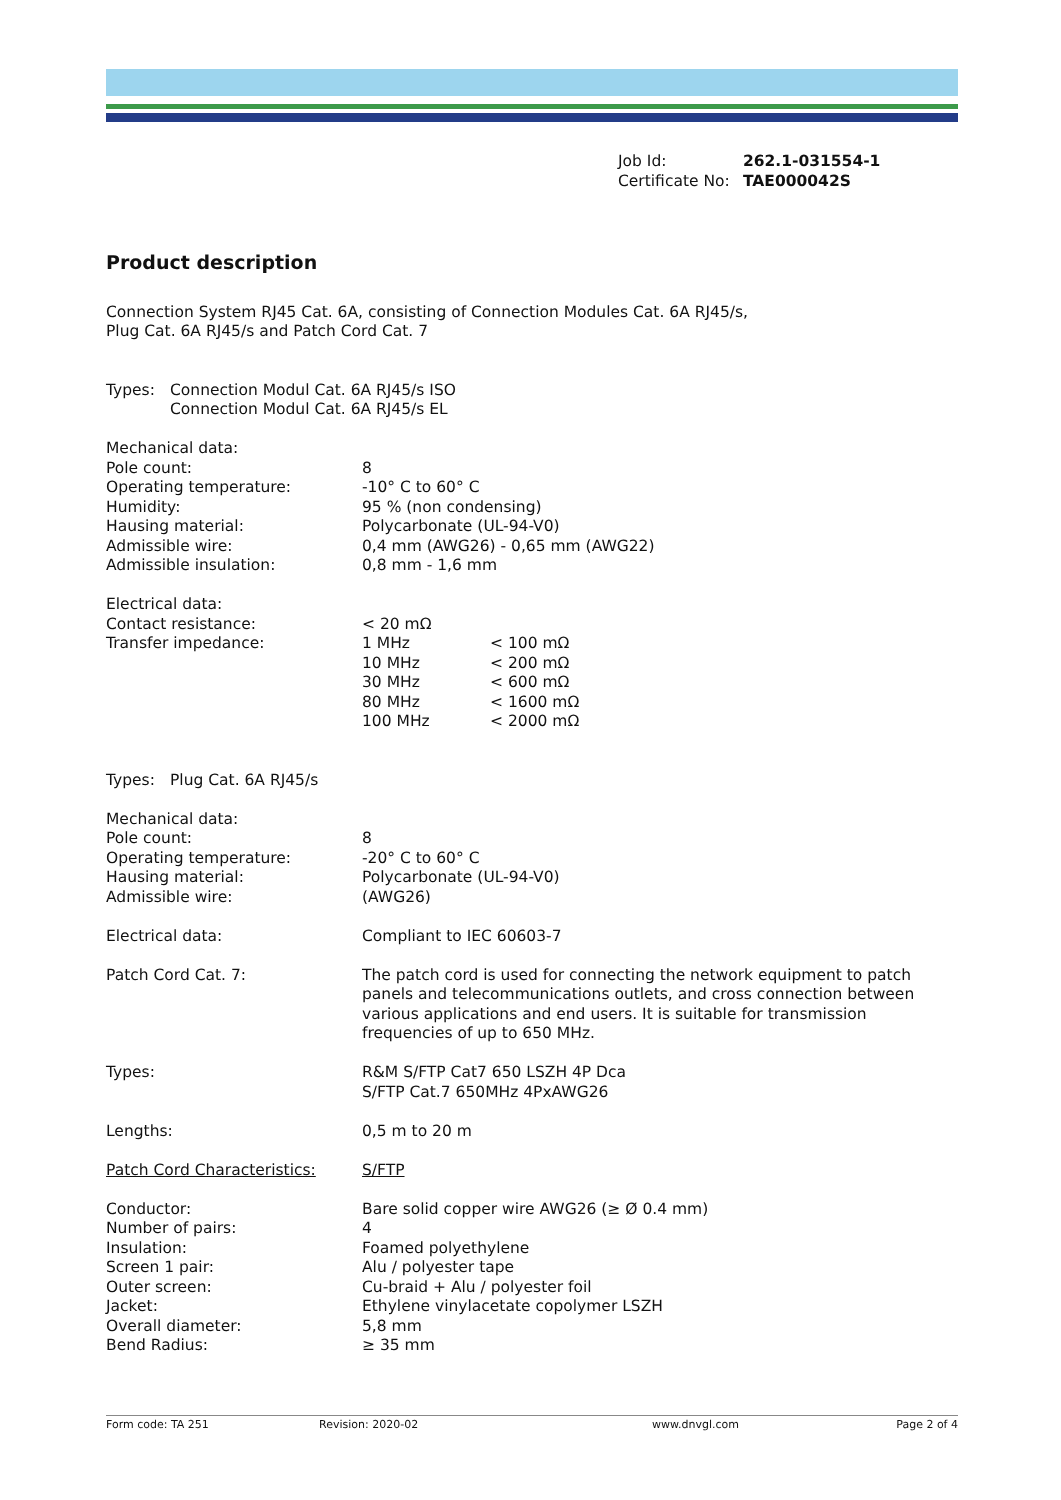Job Id: 262.1-031554-1
Certificate No: TAE000042S
Product description
Connection System RJ45 Cat. 6A, consisting of Connection Modules Cat. 6A RJ45/s,
Plug Cat. 6A RJ45/s and Patch Cord Cat. 7
Types: Connection Modul Cat. 6A RJ45/s ISO
Connection Modul Cat. 6A RJ45/s EL
Mechanical data:
Pole count: 8
Operating temperature: -10° C to 60° C
Humidity: 95 % (non condensing)
Hausing material: Polycarbonate (UL-94-V0)
Admissible wire: 0,4 mm (AWG26) - 0,65 mm (AWG22)
Admissible insulation: 0,8 mm - 1,6 mm
Electrical data:
Contact resistance: < 20 mΩ
Transfer impedance: 1 MHz < 100 mΩ
10 MHz < 200 mΩ
30 MHz < 600 mΩ
80 MHz < 1600 mΩ
100 MHz < 2000 mΩ
Types: Plug Cat. 6A RJ45/s
Mechanical data:
Pole count: 8
Operating temperature: -20° C to 60° C
Hausing material: Polycarbonate (UL-94-V0)
Admissible wire: (AWG26)
Electrical data: Compliant to IEC 60603-7
Patch Cord Cat. 7: The patch cord is used for connecting the network equipment to patch panels and telecommunications outlets, and cross connection between various applications and end users. It is suitable for transmission frequencies of up to 650 MHz.
Types: R&M S/FTP Cat7 650 LSZH 4P Dca
S/FTP Cat.7 650MHz 4PxAWG26
Lengths: 0,5 m to 20 m
Patch Cord Characteristics: S/FTP
Conductor: Bare solid copper wire AWG26 (≥ Ø 0.4 mm)
Number of pairs: 4
Insulation: Foamed polyethylene
Screen 1 pair: Alu / polyester tape
Outer screen: Cu-braid + Alu / polyester foil
Jacket: Ethylene vinylacetate copolymer LSZH
Overall diameter: 5,8 mm
Bend Radius: ≥ 35 mm
Form code: TA 251 Revision: 2020-02 www.dnvgl.com Page 2 of 4